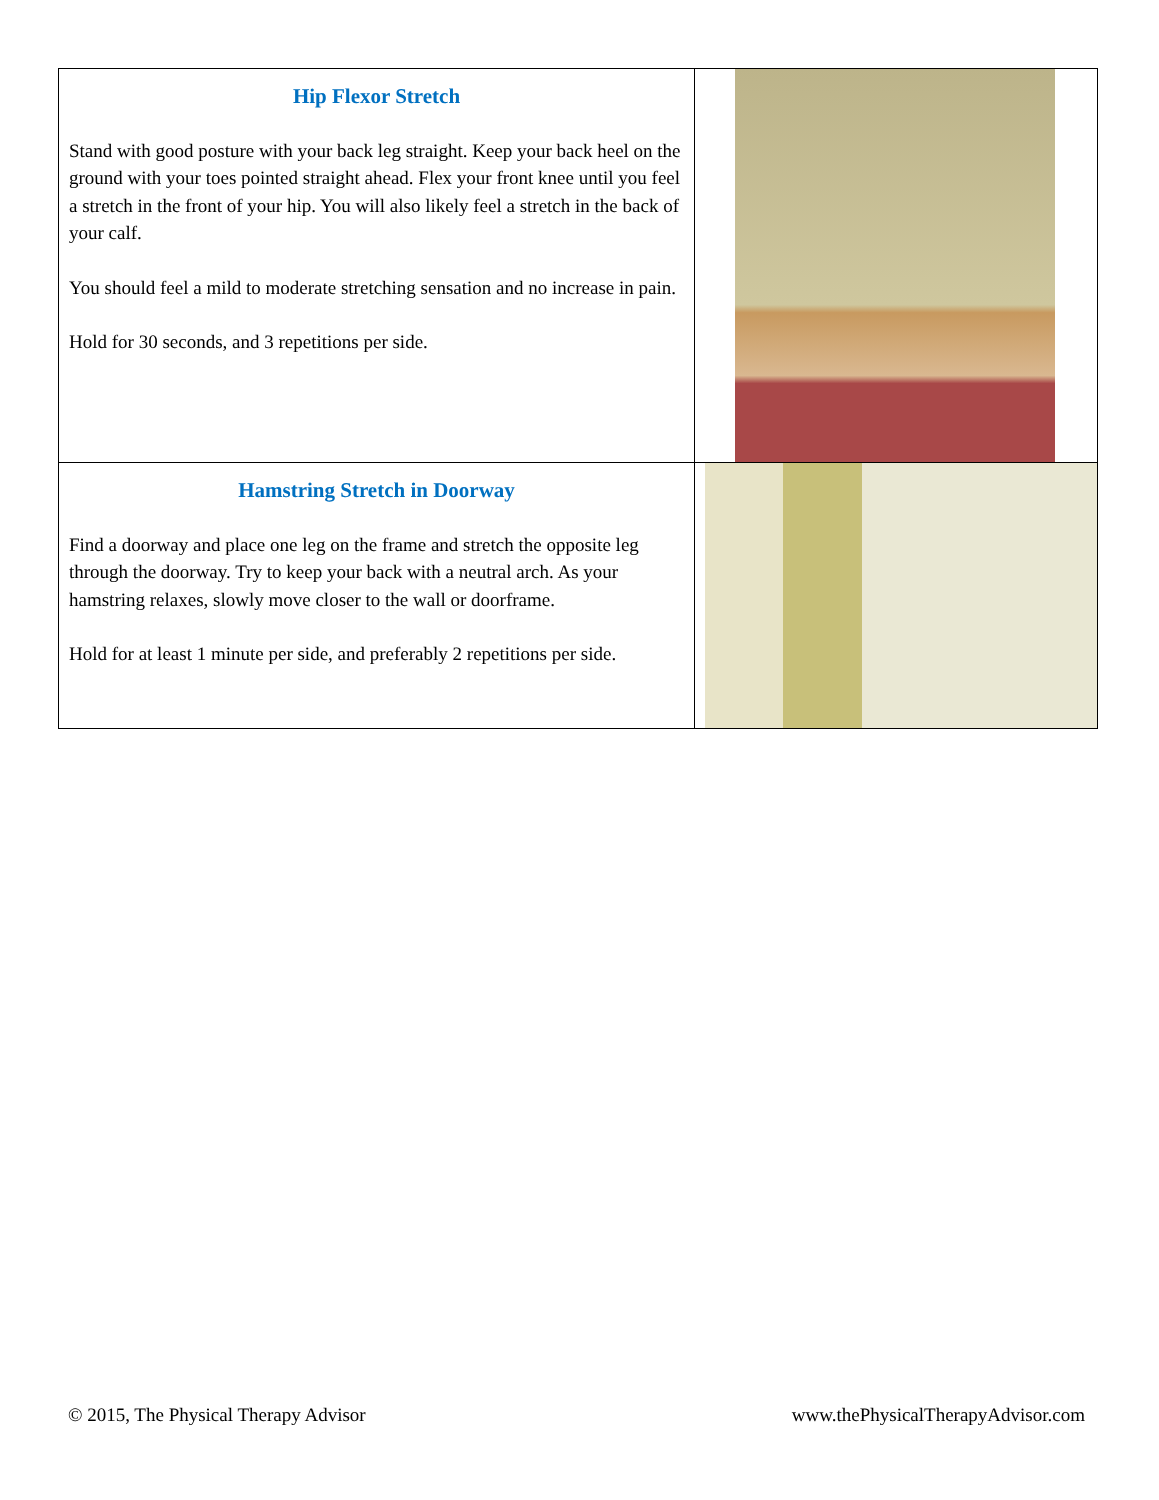| Hip Flexor Stretch Stand with good posture with your back leg straight. Keep your back heel on the ground with your toes pointed straight ahead. Flex your front knee until you feel a stretch in the front of your hip. You will also likely feel a stretch in the back of your calf. You should feel a mild to moderate stretching sensation and no increase in pain. Hold for 30 seconds, and 3 repetitions per side. | |
| Hamstring Stretch in Doorway Find a doorway and place one leg on the frame and stretch the opposite leg through the doorway. Try to keep your back with a neutral arch. As your hamstring relaxes, slowly move closer to the wall or doorframe. Hold for at least 1 minute per side, and preferably 2 repetitions per side. | |
© 2015, The Physical Therapy Advisor
www.thePhysicalTherapyAdvisor.com